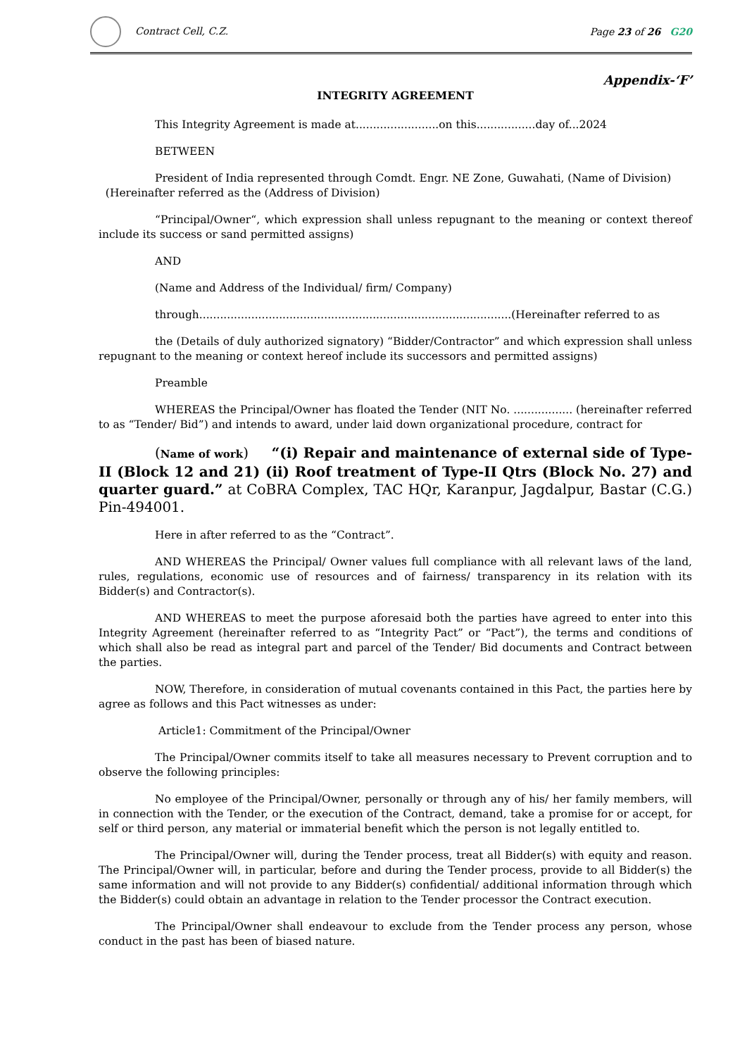Contract Cell, C.Z. Page 23 of 26 G20
Appendix-‘F’
INTEGRITY AGREEMENT
This Integrity Agreement is made at........................on this.................day of...2024
BETWEEN
President of India represented through Comdt. Engr. NE Zone, Guwahati, (Name of Division) (Hereinafter referred as the (Address of Division)
“Principal/Owner“, which expression shall unless repugnant to the meaning or context thereof include its success or sand permitted assigns)
AND
(Name and Address of the Individual/ firm/ Company)
through..........................................................................................(Hereinafter referred to as
the (Details of duly authorized signatory) “Bidder/Contractor” and which expression shall unless repugnant to the meaning or context hereof include its successors and permitted assigns)
Preamble
WHEREAS the Principal/Owner has floated the Tender (NIT No. ................. (hereinafter referred to as “Tender/ Bid”) and intends to award, under laid down organizational procedure, contract for
(Name of work) “(i) Repair and maintenance of external side of Type-II (Block 12 and 21) (ii) Roof treatment of Type-II Qtrs (Block No. 27) and quarter guard.” at CoBRA Complex, TAC HQr, Karanpur, Jagdalpur, Bastar (C.G.) Pin-494001.
Here in after referred to as the “Contract”.
AND WHEREAS the Principal/ Owner values full compliance with all relevant laws of the land, rules, regulations, economic use of resources and of fairness/ transparency in its relation with its Bidder(s) and Contractor(s).
AND WHEREAS to meet the purpose aforesaid both the parties have agreed to enter into this Integrity Agreement (hereinafter referred to as “Integrity Pact” or “Pact”), the terms and conditions of which shall also be read as integral part and parcel of the Tender/ Bid documents and Contract between the parties.
NOW, Therefore, in consideration of mutual covenants contained in this Pact, the parties here by agree as follows and this Pact witnesses as under:
Article1: Commitment of the Principal/Owner
The Principal/Owner commits itself to take all measures necessary to Prevent corruption and to observe the following principles:
No employee of the Principal/Owner, personally or through any of his/ her family members, will in connection with the Tender, or the execution of the Contract, demand, take a promise for or accept, for self or third person, any material or immaterial benefit which the person is not legally entitled to.
The Principal/Owner will, during the Tender process, treat all Bidder(s) with equity and reason. The Principal/Owner will, in particular, before and during the Tender process, provide to all Bidder(s) the same information and will not provide to any Bidder(s) confidential/ additional information through which the Bidder(s) could obtain an advantage in relation to the Tender processor the Contract execution.
The Principal/Owner shall endeavour to exclude from the Tender process any person, whose conduct in the past has been of biased nature.